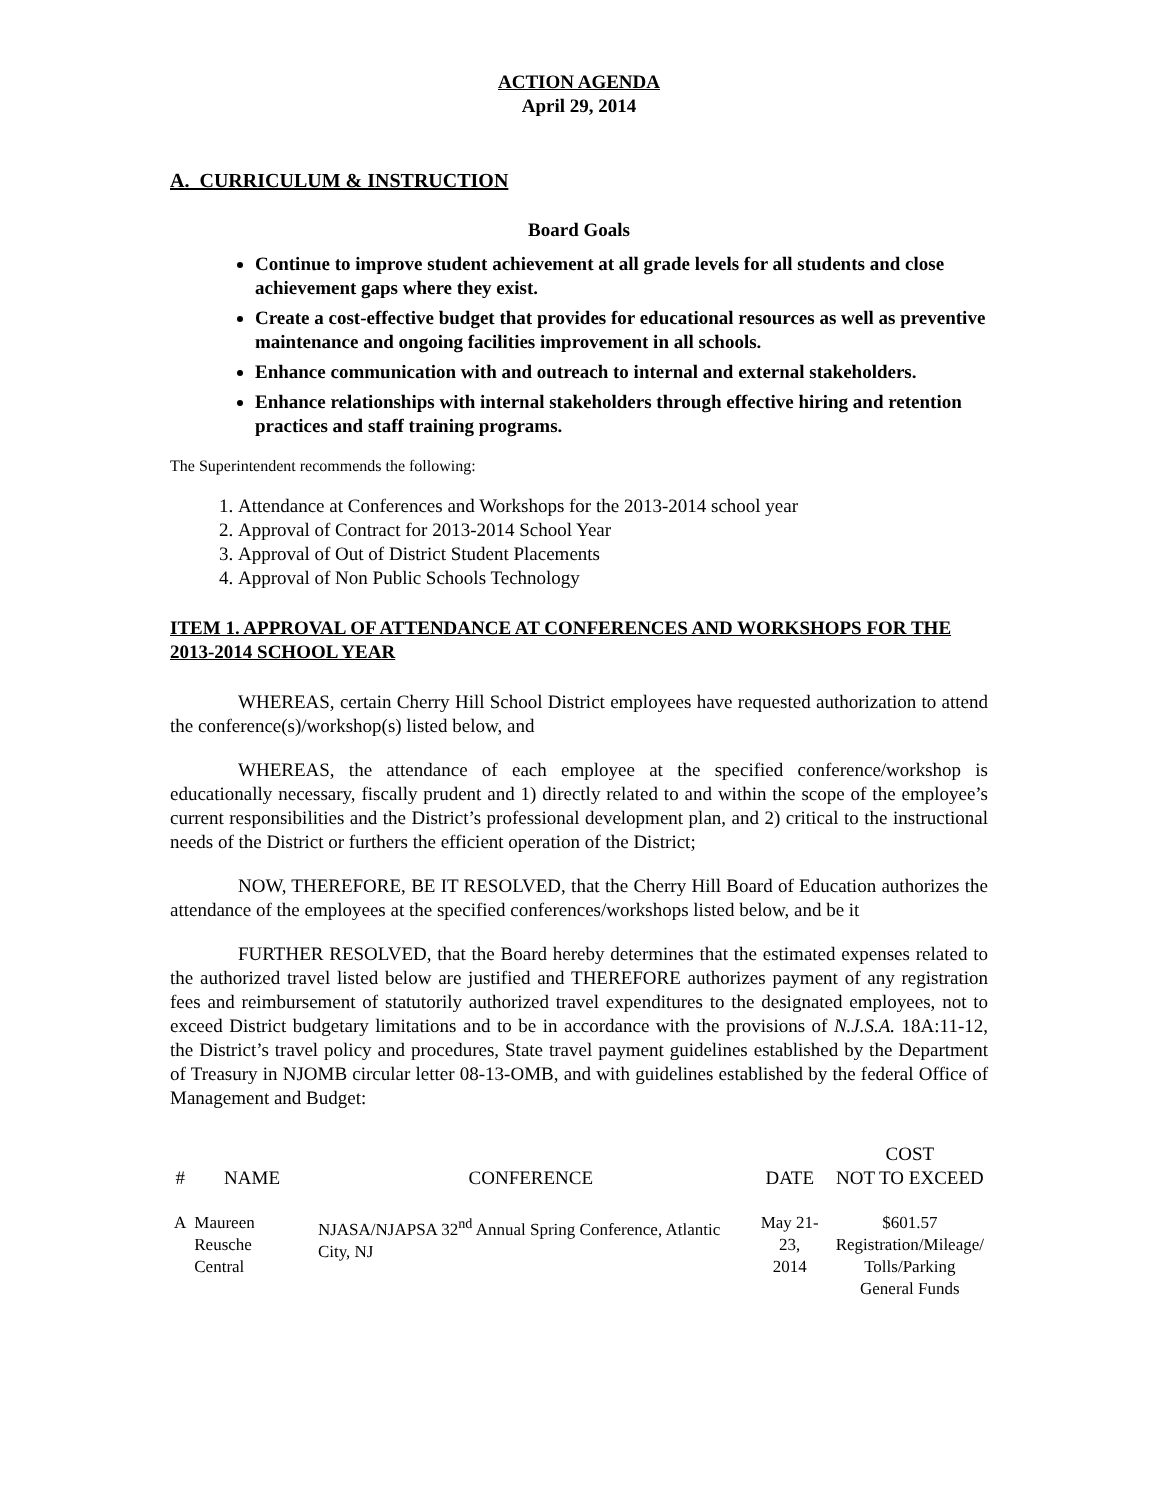ACTION AGENDA
April 29, 2014
A. CURRICULUM & INSTRUCTION
Board Goals
Continue to improve student achievement at all grade levels for all students and close achievement gaps where they exist.
Create a cost-effective budget that provides for educational resources as well as preventive maintenance and ongoing facilities improvement in all schools.
Enhance communication with and outreach to internal and external stakeholders.
Enhance relationships with internal stakeholders through effective hiring and retention practices and staff training programs.
The Superintendent recommends the following:
1. Attendance at Conferences and Workshops for the 2013-2014 school year
2. Approval of Contract for 2013-2014 School Year
3. Approval of Out of District Student Placements
4. Approval of Non Public Schools Technology
ITEM 1. APPROVAL OF ATTENDANCE AT CONFERENCES AND WORKSHOPS FOR THE 2013-2014 SCHOOL YEAR
WHEREAS, certain Cherry Hill School District employees have requested authorization to attend the conference(s)/workshop(s) listed below, and
WHEREAS, the attendance of each employee at the specified conference/workshop is educationally necessary, fiscally prudent and 1) directly related to and within the scope of the employee’s current responsibilities and the District’s professional development plan, and 2) critical to the instructional needs of the District or furthers the efficient operation of the District;
NOW, THEREFORE, BE IT RESOLVED, that the Cherry Hill Board of Education authorizes the attendance of the employees at the specified conferences/workshops listed below, and be it
FURTHER RESOLVED, that the Board hereby determines that the estimated expenses related to the authorized travel listed below are justified and THEREFORE authorizes payment of any registration fees and reimbursement of statutorily authorized travel expenditures to the designated employees, not to exceed District budgetary limitations and to be in accordance with the provisions of N.J.S.A. 18A:11-12, the District’s travel policy and procedures, State travel payment guidelines established by the Department of Treasury in NJOMB circular letter 08-13-OMB, and with guidelines established by the federal Office of Management and Budget:
| # | NAME | CONFERENCE | DATE | COST NOT TO EXCEED |
| --- | --- | --- | --- | --- |
| A | Maureen Reusche Central | NJASA/NJAPSA 32<sup>nd</sup> Annual Spring Conference, Atlantic City, NJ | May 21-23, 2014 | $601.57 Registration/Mileage/ Tolls/Parking General Funds |